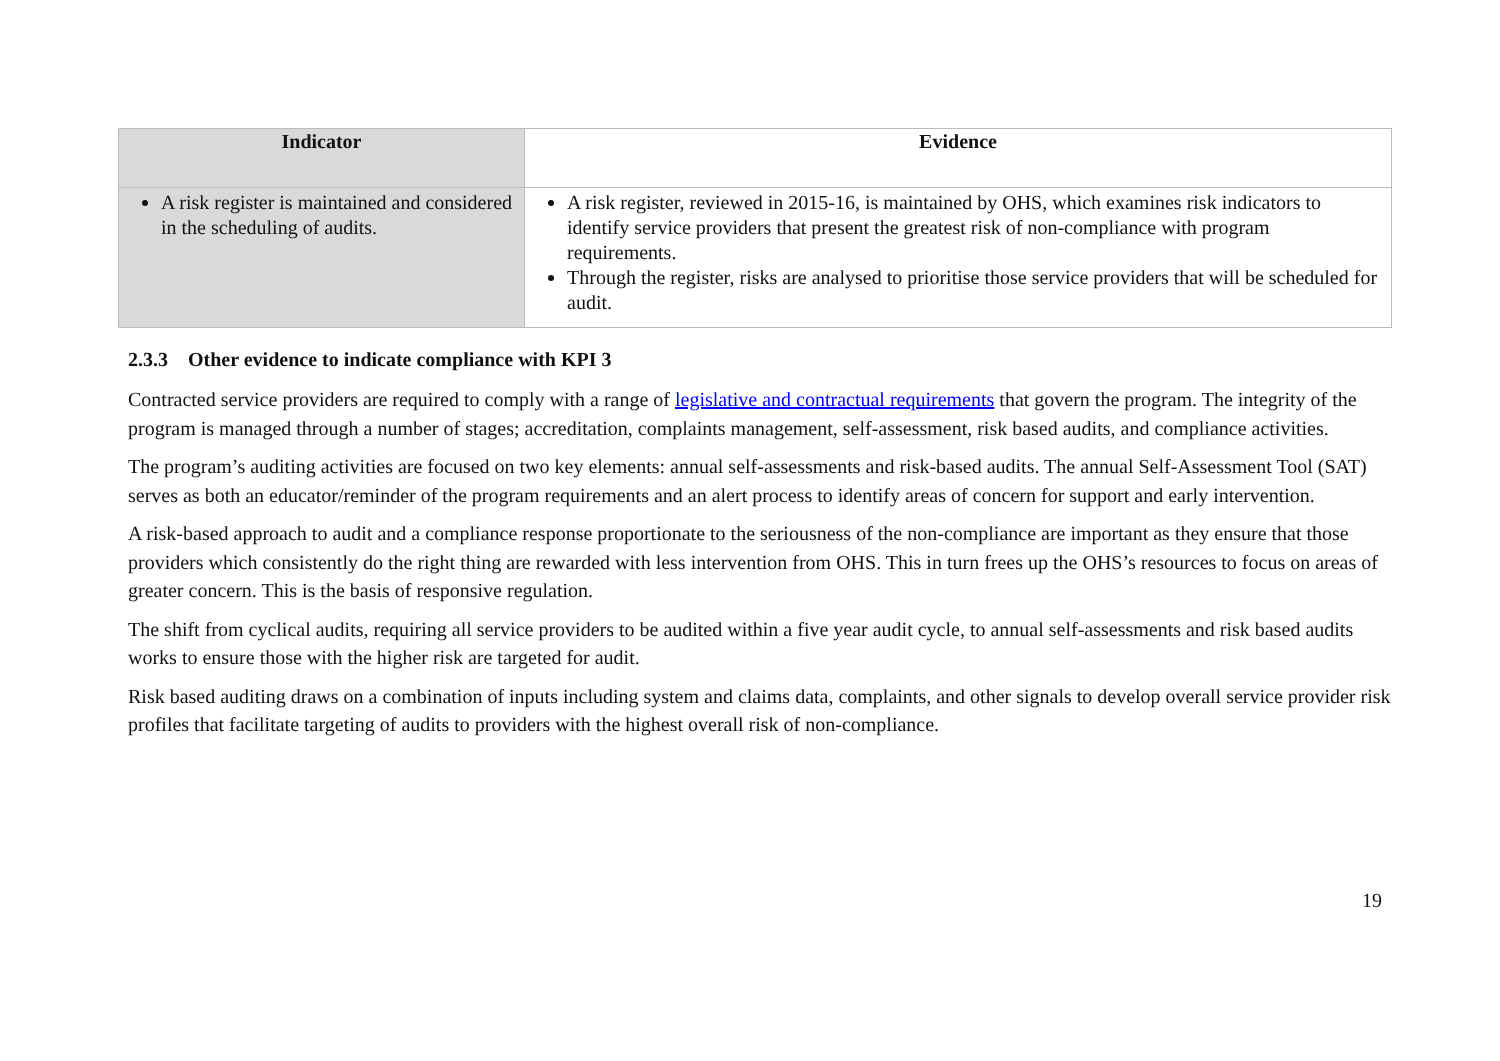| Indicator | Evidence |
| --- | --- |
| A risk register is maintained and considered in the scheduling of audits. | A risk register, reviewed in 2015-16, is maintained by OHS, which examines risk indicators to identify service providers that present the greatest risk of non-compliance with program requirements. Through the register, risks are analysed to prioritise those service providers that will be scheduled for audit. |
2.3.3 Other evidence to indicate compliance with KPI 3
Contracted service providers are required to comply with a range of legislative and contractual requirements that govern the program. The integrity of the program is managed through a number of stages; accreditation, complaints management, self-assessment, risk based audits, and compliance activities.
The program’s auditing activities are focused on two key elements: annual self-assessments and risk-based audits. The annual Self-Assessment Tool (SAT) serves as both an educator/reminder of the program requirements and an alert process to identify areas of concern for support and early intervention.
A risk-based approach to audit and a compliance response proportionate to the seriousness of the non-compliance are important as they ensure that those providers which consistently do the right thing are rewarded with less intervention from OHS. This in turn frees up the OHS’s resources to focus on areas of greater concern. This is the basis of responsive regulation.
The shift from cyclical audits, requiring all service providers to be audited within a five year audit cycle, to annual self-assessments and risk based audits works to ensure those with the higher risk are targeted for audit.
Risk based auditing draws on a combination of inputs including system and claims data, complaints, and other signals to develop overall service provider risk profiles that facilitate targeting of audits to providers with the highest overall risk of non-compliance.
19